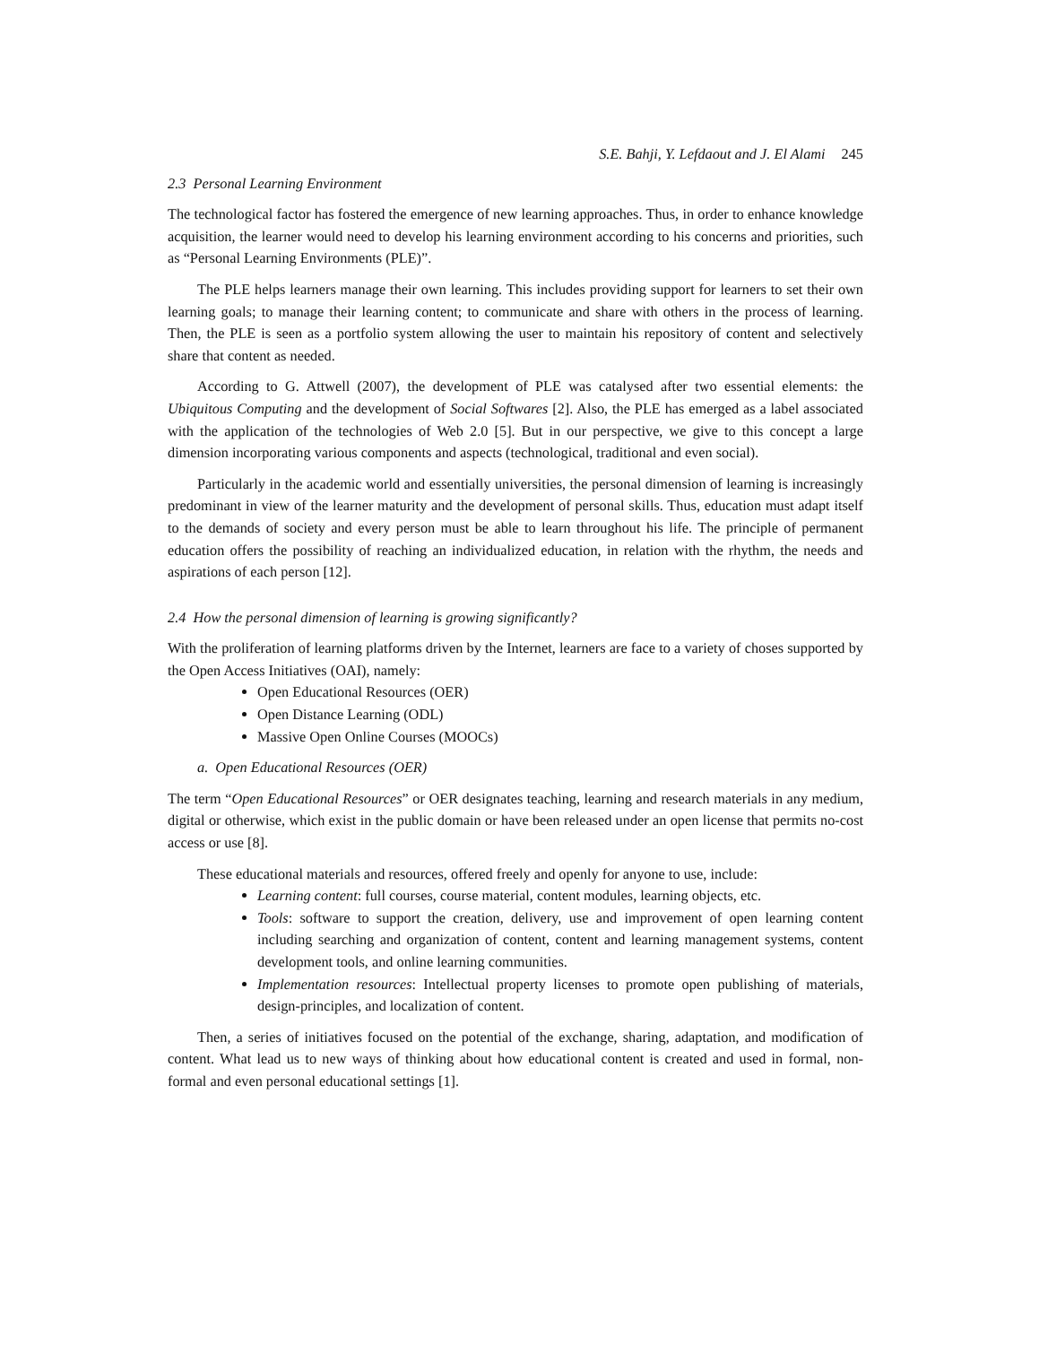S.E. Bahji, Y. Lefdaout and J. El Alami 245
2.3 Personal Learning Environment
The technological factor has fostered the emergence of new learning approaches. Thus, in order to enhance knowledge acquisition, the learner would need to develop his learning environment according to his concerns and priorities, such as “Personal Learning Environments (PLE)”.
The PLE helps learners manage their own learning. This includes providing support for learners to set their own learning goals; to manage their learning content; to communicate and share with others in the process of learning. Then, the PLE is seen as a portfolio system allowing the user to maintain his repository of content and selectively share that content as needed.
According to G. Attwell (2007), the development of PLE was catalysed after two essential elements: the Ubiquitous Computing and the development of Social Softwares [2]. Also, the PLE has emerged as a label associated with the application of the technologies of Web 2.0 [5]. But in our perspective, we give to this concept a large dimension incorporating various components and aspects (technological, traditional and even social).
Particularly in the academic world and essentially universities, the personal dimension of learning is increasingly predominant in view of the learner maturity and the development of personal skills. Thus, education must adapt itself to the demands of society and every person must be able to learn throughout his life. The principle of permanent education offers the possibility of reaching an individualized education, in relation with the rhythm, the needs and aspirations of each person [12].
2.4 How the personal dimension of learning is growing significantly?
With the proliferation of learning platforms driven by the Internet, learners are face to a variety of choses supported by the Open Access Initiatives (OAI), namely:
Open Educational Resources (OER)
Open Distance Learning (ODL)
Massive Open Online Courses (MOOCs)
a. Open Educational Resources (OER)
The term “Open Educational Resources” or OER designates teaching, learning and research materials in any medium, digital or otherwise, which exist in the public domain or have been released under an open license that permits no-cost access or use [8].
These educational materials and resources, offered freely and openly for anyone to use, include:
Learning content: full courses, course material, content modules, learning objects, etc.
Tools: software to support the creation, delivery, use and improvement of open learning content including searching and organization of content, content and learning management systems, content development tools, and online learning communities.
Implementation resources: Intellectual property licenses to promote open publishing of materials, design-principles, and localization of content.
Then, a series of initiatives focused on the potential of the exchange, sharing, adaptation, and modification of content. What lead us to new ways of thinking about how educational content is created and used in formal, non-formal and even personal educational settings [1].